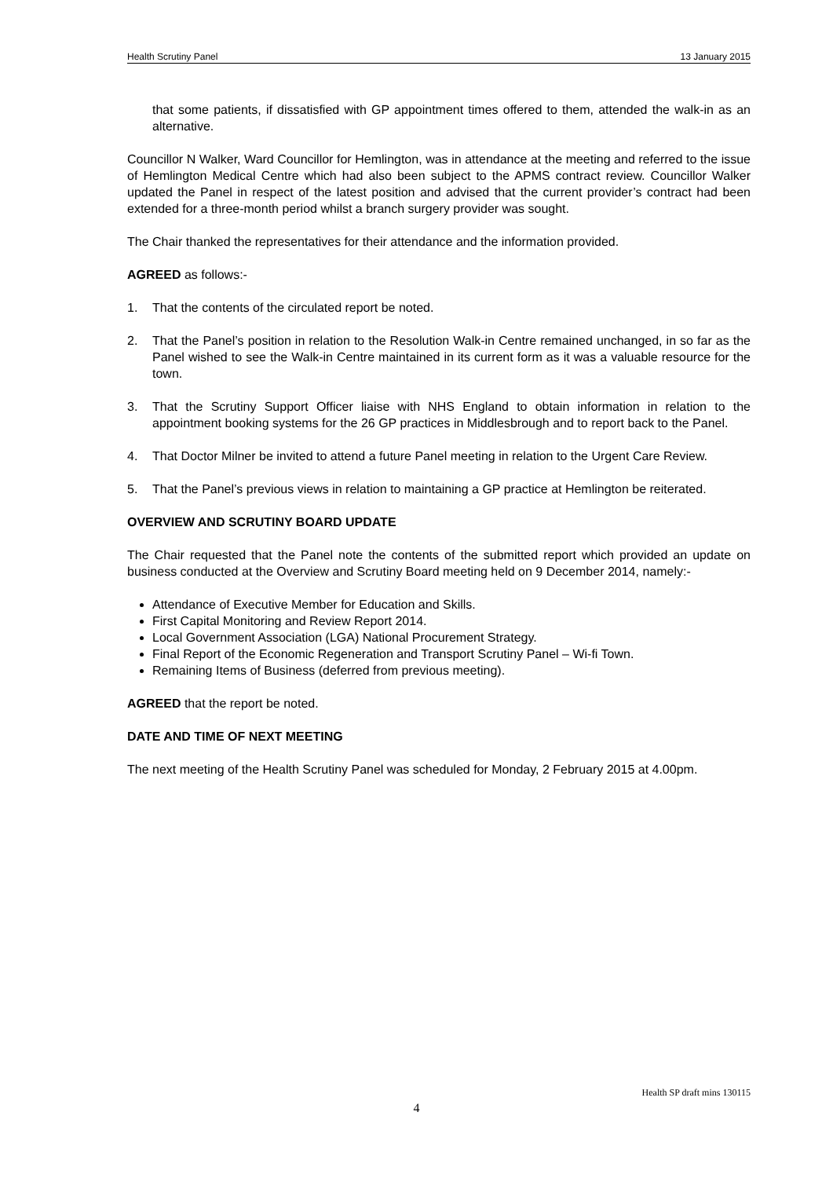Health Scrutiny Panel 13 January 2015
that some patients, if dissatisfied with GP appointment times offered to them, attended the walk-in as an alternative.
Councillor N Walker, Ward Councillor for Hemlington, was in attendance at the meeting and referred to the issue of Hemlington Medical Centre which had also been subject to the APMS contract review. Councillor Walker updated the Panel in respect of the latest position and advised that the current provider’s contract had been extended for a three-month period whilst a branch surgery provider was sought.
The Chair thanked the representatives for their attendance and the information provided.
AGREED as follows:-
1. That the contents of the circulated report be noted.
2. That the Panel’s position in relation to the Resolution Walk-in Centre remained unchanged, in so far as the Panel wished to see the Walk-in Centre maintained in its current form as it was a valuable resource for the town.
3. That the Scrutiny Support Officer liaise with NHS England to obtain information in relation to the appointment booking systems for the 26 GP practices in Middlesbrough and to report back to the Panel.
4. That Doctor Milner be invited to attend a future Panel meeting in relation to the Urgent Care Review.
5. That the Panel’s previous views in relation to maintaining a GP practice at Hemlington be reiterated.
OVERVIEW AND SCRUTINY BOARD UPDATE
The Chair requested that the Panel note the contents of the submitted report which provided an update on business conducted at the Overview and Scrutiny Board meeting held on 9 December 2014, namely:-
Attendance of Executive Member for Education and Skills.
First Capital Monitoring and Review Report 2014.
Local Government Association (LGA) National Procurement Strategy.
Final Report of the Economic Regeneration and Transport Scrutiny Panel – Wi-fi Town.
Remaining Items of Business (deferred from previous meeting).
AGREED that the report be noted.
DATE AND TIME OF NEXT MEETING
The next meeting of the Health Scrutiny Panel was scheduled for Monday, 2 February 2015 at 4.00pm.
Health SP draft mins 130115
4